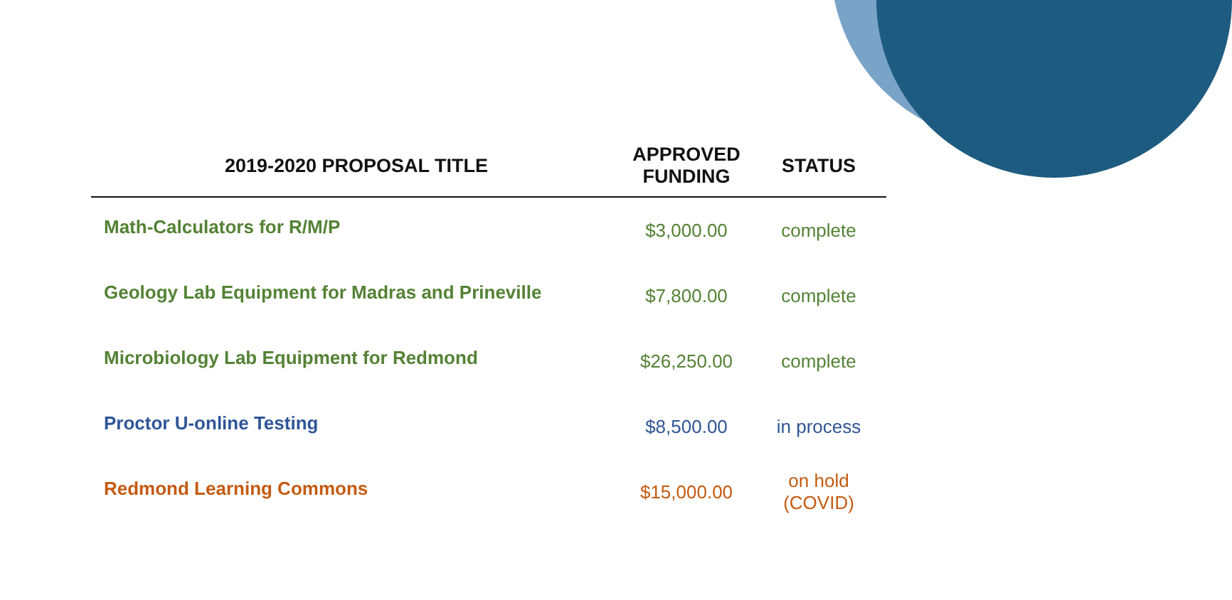| 2019-2020 PROPOSAL TITLE | APPROVED FUNDING | STATUS |
| --- | --- | --- |
| Math-Calculators for R/M/P | $3,000.00 | complete |
| Geology Lab Equipment for Madras and Prineville | $7,800.00 | complete |
| Microbiology Lab Equipment for Redmond | $26,250.00 | complete |
| Proctor U-online Testing | $8,500.00 | in process |
| Redmond Learning Commons | $15,000.00 | on hold (COVID) |